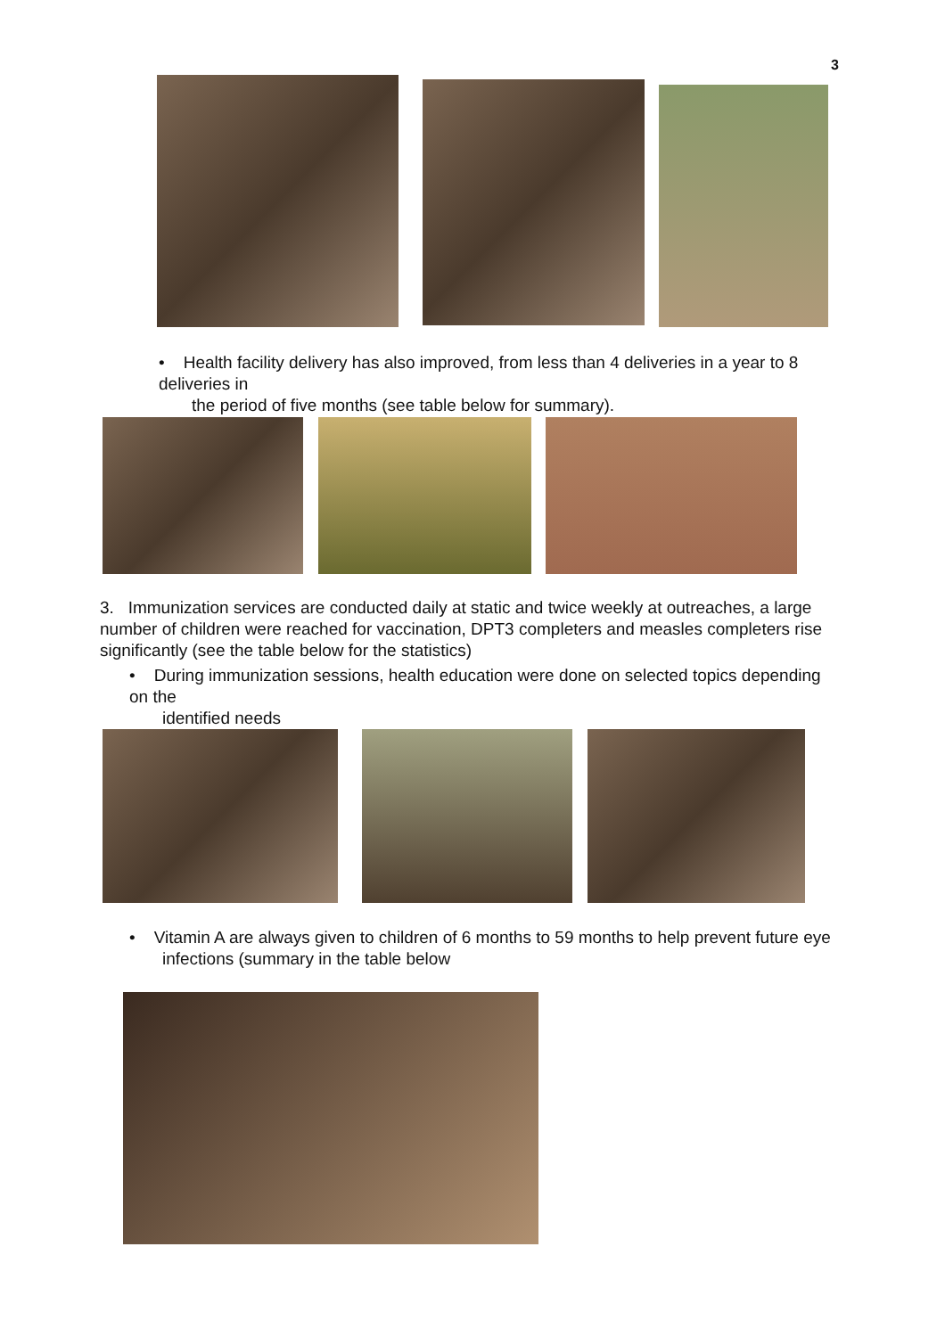3
• Health facility delivery has also improved, from less than 4 deliveries in a year to 8 deliveries in
the period of five months (see table below for summary).
3. Immunization services are conducted daily at static and twice weekly at outreaches, a large number of children were reached for vaccination, DPT3 completers and measles completers rise significantly (see the table below for the statistics)
• During immunization sessions, health education were done on selected topics depending on the
identified needs
• Vitamin A are always given to children of 6 months to 59 months to help prevent future eye
infections (summary in the table below